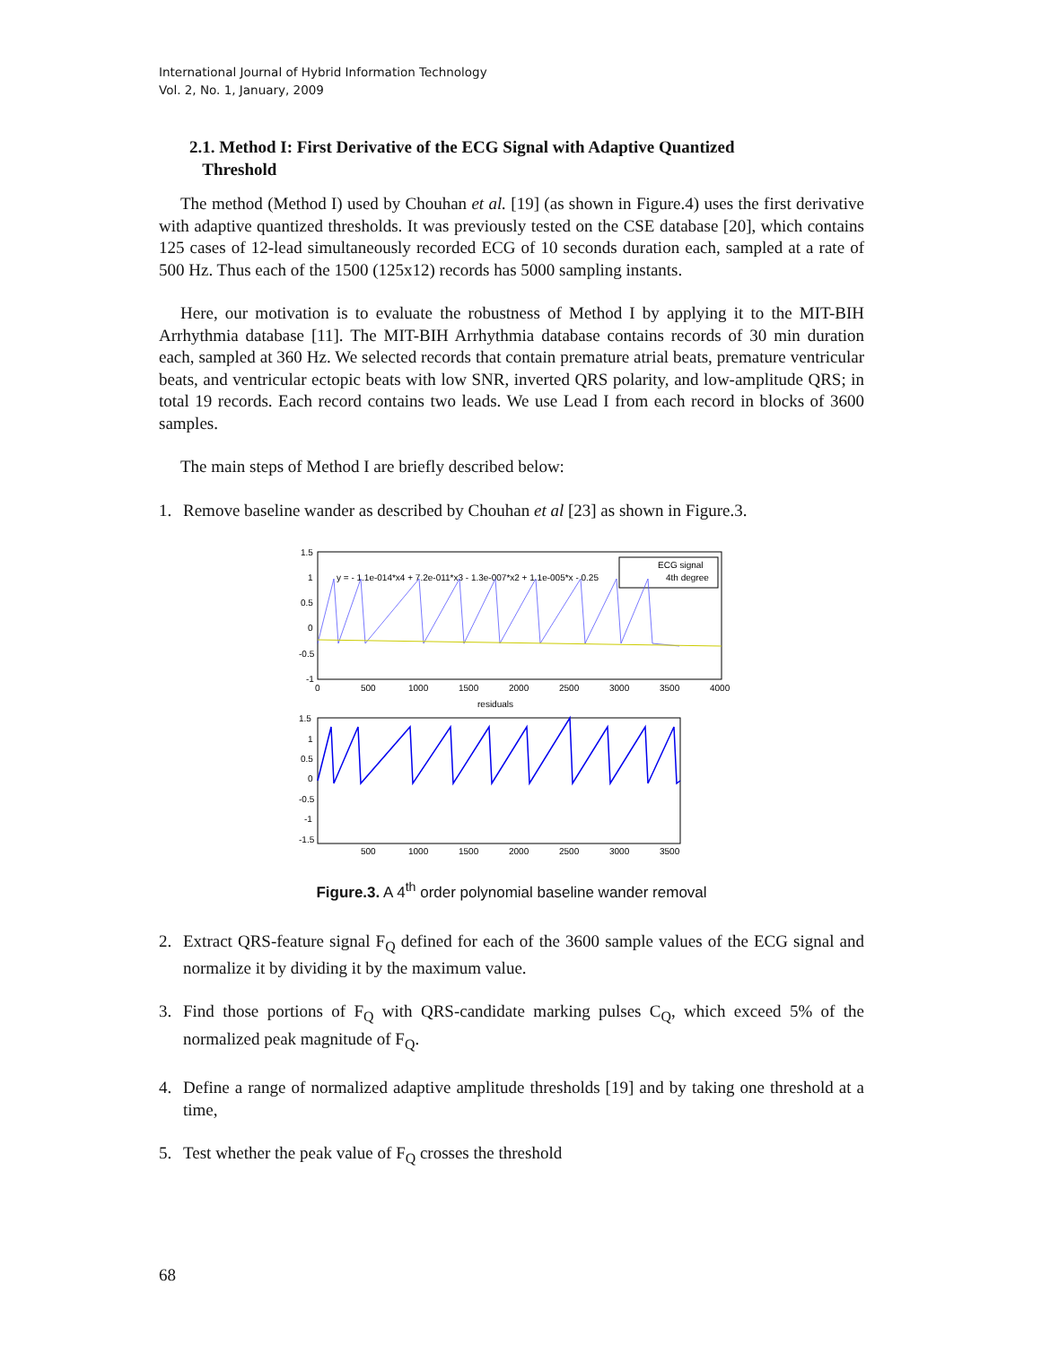International Journal of Hybrid Information Technology
Vol. 2, No. 1, January, 2009
2.1. Method I: First Derivative of the ECG Signal with Adaptive Quantized
Threshold
The method (Method I) used by Chouhan et al. [19] (as shown in Figure.4) uses the first derivative with adaptive quantized thresholds. It was previously tested on the CSE database [20], which contains 125 cases of 12-lead simultaneously recorded ECG of 10 seconds duration each, sampled at a rate of 500 Hz. Thus each of the 1500 (125x12) records has 5000 sampling instants.
Here, our motivation is to evaluate the robustness of Method I by applying it to the MIT-BIH Arrhythmia database [11]. The MIT-BIH Arrhythmia database contains records of 30 min duration each, sampled at 360 Hz. We selected records that contain premature atrial beats, premature ventricular beats, and ventricular ectopic beats with low SNR, inverted QRS polarity, and low-amplitude QRS; in total 19 records. Each record contains two leads. We use Lead I from each record in blocks of 3600 samples.
The main steps of Method I are briefly described below:
1. Remove baseline wander as described by Chouhan et al [23] as shown in Figure.3.
1.5
1
0.5
0
-0.5
-1
0
500
1000
1500
2000
2500
3000
3500
4000
y = - 1.1e-014*x4 + 7.2e-011*x3 - 1.3e-007*x2 + 1.1e-005*x - 0.25
ECG signal
4th degree
residuals
1.5
1
0.5
0
-0.5
-1
-1.5
500
1000
1500
2000
2500
3000
3500
Figure.3. A 4<sup>th</sup> order polynomial baseline wander removal
2. Extract QRS-feature signal F<sub>Q</sub> defined for each of the 3600 sample values of the ECG signal and normalize it by dividing it by the maximum value.
3. Find those portions of F<sub>Q</sub> with QRS-candidate marking pulses C<sub>Q</sub>, which exceed 5% of the normalized peak magnitude of F<sub>Q</sub>.
4. Define a range of normalized adaptive amplitude thresholds [19] and by taking one threshold at a time,
5. Test whether the peak value of F<sub>Q</sub> crosses the threshold
68